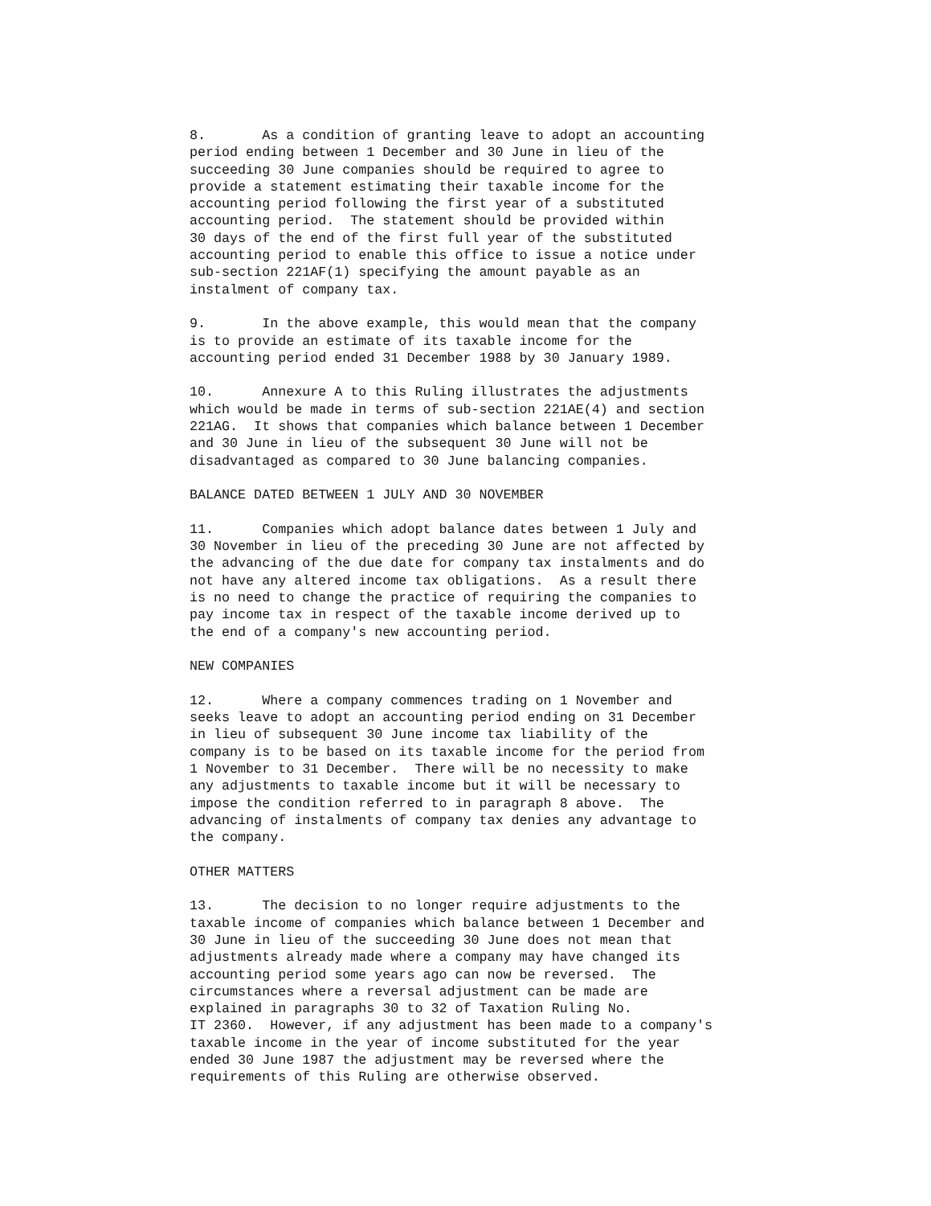8.       As a condition of granting leave to adopt an accounting
period ending between 1 December and 30 June in lieu of the
succeeding 30 June companies should be required to agree to
provide a statement estimating their taxable income for the
accounting period following the first year of a substituted
accounting period.  The statement should be provided within
30 days of the end of the first full year of the substituted
accounting period to enable this office to issue a notice under
sub-section 221AF(1) specifying the amount payable as an
instalment of company tax.

9.       In the above example, this would mean that the company
is to provide an estimate of its taxable income for the
accounting period ended 31 December 1988 by 30 January 1989.

10.      Annexure A to this Ruling illustrates the adjustments
which would be made in terms of sub-section 221AE(4) and section
221AG.  It shows that companies which balance between 1 December
and 30 June in lieu of the subsequent 30 June will not be
disadvantaged as compared to 30 June balancing companies.

BALANCE DATED BETWEEN 1 JULY AND 30 NOVEMBER

11.      Companies which adopt balance dates between 1 July and
30 November in lieu of the preceding 30 June are not affected by
the advancing of the due date for company tax instalments and do
not have any altered income tax obligations.  As a result there
is no need to change the practice of requiring the companies to
pay income tax in respect of the taxable income derived up to
the end of a company's new accounting period.

NEW COMPANIES

12.      Where a company commences trading on 1 November and
seeks leave to adopt an accounting period ending on 31 December
in lieu of subsequent 30 June income tax liability of the
company is to be based on its taxable income for the period from
1 November to 31 December.  There will be no necessity to make
any adjustments to taxable income but it will be necessary to
impose the condition referred to in paragraph 8 above.  The
advancing of instalments of company tax denies any advantage to
the company.

OTHER MATTERS

13.      The decision to no longer require adjustments to the
taxable income of companies which balance between 1 December and
30 June in lieu of the succeeding 30 June does not mean that
adjustments already made where a company may have changed its
accounting period some years ago can now be reversed.  The
circumstances where a reversal adjustment can be made are
explained in paragraphs 30 to 32 of Taxation Ruling No.
IT 2360.  However, if any adjustment has been made to a company's
taxable income in the year of income substituted for the year
ended 30 June 1987 the adjustment may be reversed where the
requirements of this Ruling are otherwise observed.